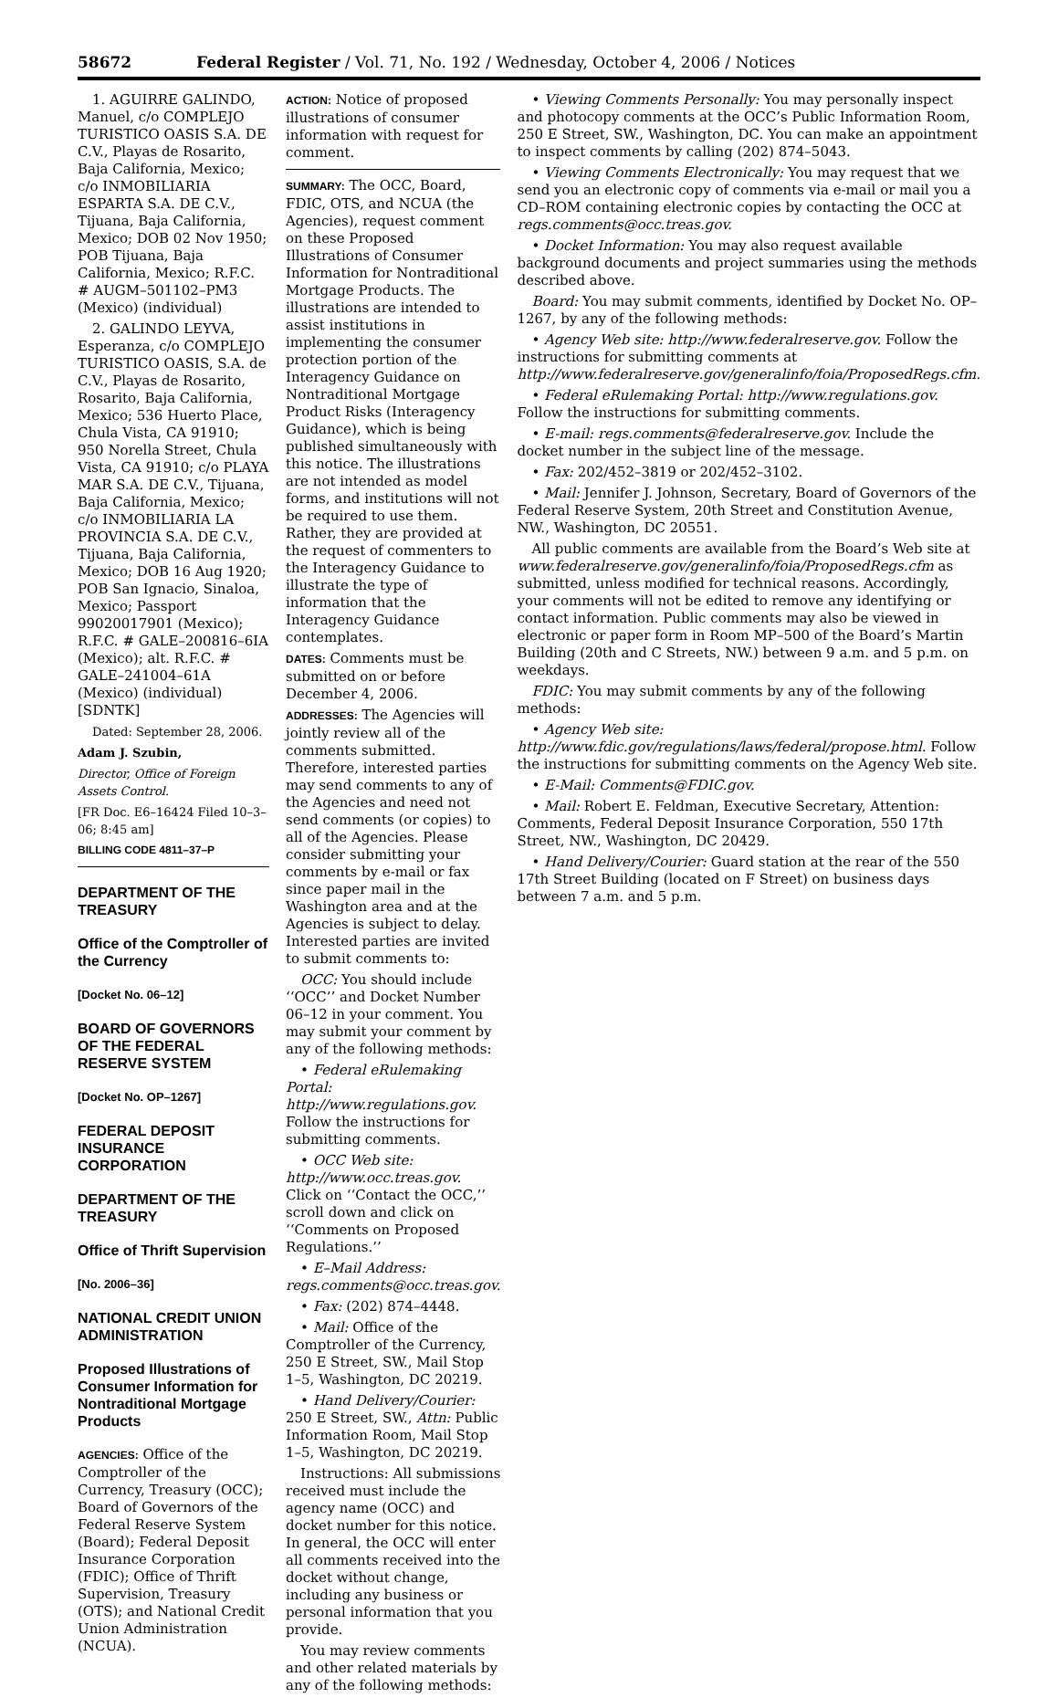58672 Federal Register / Vol. 71, No. 192 / Wednesday, October 4, 2006 / Notices
1. AGUIRRE GALINDO, Manuel, c/o COMPLEJO TURISTICO OASIS S.A. DE C.V., Playas de Rosarito, Baja California, Mexico; c/o INMOBILIARIA ESPARTA S.A. DE C.V., Tijuana, Baja California, Mexico; DOB 02 Nov 1950; POB Tijuana, Baja California, Mexico; R.F.C. # AUGM–501102–PM3 (Mexico) (individual)
2. GALINDO LEYVA, Esperanza, c/o COMPLEJO TURISTICO OASIS, S.A. de C.V., Playas de Rosarito, Rosarito, Baja California, Mexico; 536 Huerto Place, Chula Vista, CA 91910; 950 Norella Street, Chula Vista, CA 91910; c/o PLAYA MAR S.A. DE C.V., Tijuana, Baja California, Mexico; c/o INMOBILIARIA LA PROVINCIA S.A. DE C.V., Tijuana, Baja California, Mexico; DOB 16 Aug 1920; POB San Ignacio, Sinaloa, Mexico; Passport 99020017901 (Mexico); R.F.C. # GALE–200816–6IA (Mexico); alt. R.F.C. # GALE–241004–61A (Mexico) (individual) [SDNTK]
Dated: September 28, 2006.
Adam J. Szubin,
Director, Office of Foreign Assets Control.
[FR Doc. E6–16424 Filed 10–3–06; 8:45 am]
BILLING CODE 4811–37–P
DEPARTMENT OF THE TREASURY
Office of the Comptroller of the Currency
[Docket No. 06–12]
BOARD OF GOVERNORS OF THE FEDERAL RESERVE SYSTEM
[Docket No. OP–1267]
FEDERAL DEPOSIT INSURANCE CORPORATION
DEPARTMENT OF THE TREASURY
Office of Thrift Supervision
[No. 2006–36]
NATIONAL CREDIT UNION ADMINISTRATION
Proposed Illustrations of Consumer Information for Nontraditional Mortgage Products
AGENCIES: Office of the Comptroller of the Currency, Treasury (OCC); Board of Governors of the Federal Reserve System (Board); Federal Deposit Insurance Corporation (FDIC); Office of Thrift Supervision, Treasury (OTS); and National Credit Union Administration (NCUA).
ACTION: Notice of proposed illustrations of consumer information with request for comment.
SUMMARY: The OCC, Board, FDIC, OTS, and NCUA (the Agencies), request comment on these Proposed Illustrations of Consumer Information for Nontraditional Mortgage Products. The illustrations are intended to assist institutions in implementing the consumer protection portion of the Interagency Guidance on Nontraditional Mortgage Product Risks (Interagency Guidance), which is being published simultaneously with this notice. The illustrations are not intended as model forms, and institutions will not be required to use them. Rather, they are provided at the request of commenters to the Interagency Guidance to illustrate the type of information that the Interagency Guidance contemplates.
DATES: Comments must be submitted on or before December 4, 2006.
ADDRESSES: The Agencies will jointly review all of the comments submitted. Therefore, interested parties may send comments to any of the Agencies and need not send comments (or copies) to all of the Agencies. Please consider submitting your comments by e-mail or fax since paper mail in the Washington area and at the Agencies is subject to delay. Interested parties are invited to submit comments to:
OCC: You should include ‘‘OCC’’ and Docket Number 06–12 in your comment. You may submit your comment by any of the following methods:
• Federal eRulemaking Portal: http://www.regulations.gov. Follow the instructions for submitting comments.
• OCC Web site: http://www.occ.treas.gov. Click on ‘‘Contact the OCC,’’ scroll down and click on ‘‘Comments on Proposed Regulations.’’
• E–Mail Address: regs.comments@occ.treas.gov.
• Fax: (202) 874–4448.
• Mail: Office of the Comptroller of the Currency, 250 E Street, SW., Mail Stop 1–5, Washington, DC 20219.
• Hand Delivery/Courier: 250 E Street, SW., Attn: Public Information Room, Mail Stop 1–5, Washington, DC 20219.
Instructions: All submissions received must include the agency name (OCC) and docket number for this notice. In general, the OCC will enter all comments received into the docket without change, including any business or personal information that you provide.
You may review comments and other related materials by any of the following methods:
• Viewing Comments Personally: You may personally inspect and photocopy comments at the OCC’s Public Information Room, 250 E Street, SW., Washington, DC. You can make an appointment to inspect comments by calling (202) 874–5043.
• Viewing Comments Electronically: You may request that we send you an electronic copy of comments via e-mail or mail you a CD–ROM containing electronic copies by contacting the OCC at regs.comments@occ.treas.gov.
• Docket Information: You may also request available background documents and project summaries using the methods described above.
Board: You may submit comments, identified by Docket No. OP–1267, by any of the following methods:
• Agency Web site: http://www.federalreserve.gov. Follow the instructions for submitting comments at http://www.federalreserve.gov/generalinfo/foia/ProposedRegs.cfm.
• Federal eRulemaking Portal: http://www.regulations.gov. Follow the instructions for submitting comments.
• E-mail: regs.comments@federalreserve.gov. Include the docket number in the subject line of the message.
• Fax: 202/452–3819 or 202/452–3102.
• Mail: Jennifer J. Johnson, Secretary, Board of Governors of the Federal Reserve System, 20th Street and Constitution Avenue, NW., Washington, DC 20551.
All public comments are available from the Board’s Web site at www.federalreserve.gov/generalinfo/foia/ProposedRegs.cfm as submitted, unless modified for technical reasons. Accordingly, your comments will not be edited to remove any identifying or contact information. Public comments may also be viewed in electronic or paper form in Room MP–500 of the Board’s Martin Building (20th and C Streets, NW.) between 9 a.m. and 5 p.m. on weekdays.
FDIC: You may submit comments by any of the following methods:
• Agency Web site: http://www.fdic.gov/regulations/laws/federal/propose.html. Follow the instructions for submitting comments on the Agency Web site.
• E-Mail: Comments@FDIC.gov.
• Mail: Robert E. Feldman, Executive Secretary, Attention: Comments, Federal Deposit Insurance Corporation, 550 17th Street, NW., Washington, DC 20429.
• Hand Delivery/Courier: Guard station at the rear of the 550 17th Street Building (located on F Street) on business days between 7 a.m. and 5 p.m.